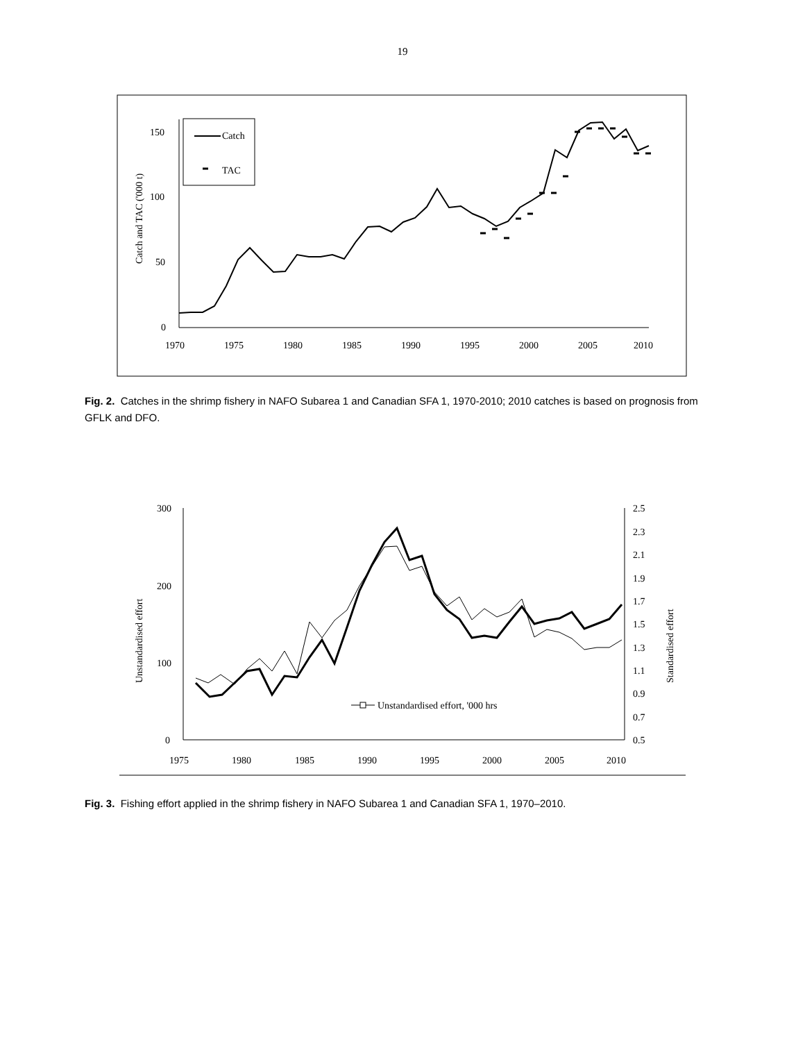19
0
50
100
150
1970
1975
1980
1985
1990
1995
2000
2005
2010
Catch and TAC ('000 t)
Catch
TAC
Fig. 2. Catches in the shrimp fishery in NAFO Subarea 1 and Canadian SFA 1, 1970-2010; 2010 catches is based on prognosis from GFLK and DFO.
0
100
200
300
0.5
0.7
0.9
1.1
1.3
1.5
1.7
1.9
2.1
2.3
2.5
1975
1980
1985
1990
1995
2000
2005
2010
Unstandardised effort
Standardised effort
Unstandardised effort, '000 hrs
Fig. 3. Fishing effort applied in the shrimp fishery in NAFO Subarea 1 and Canadian SFA 1, 1970–2010.